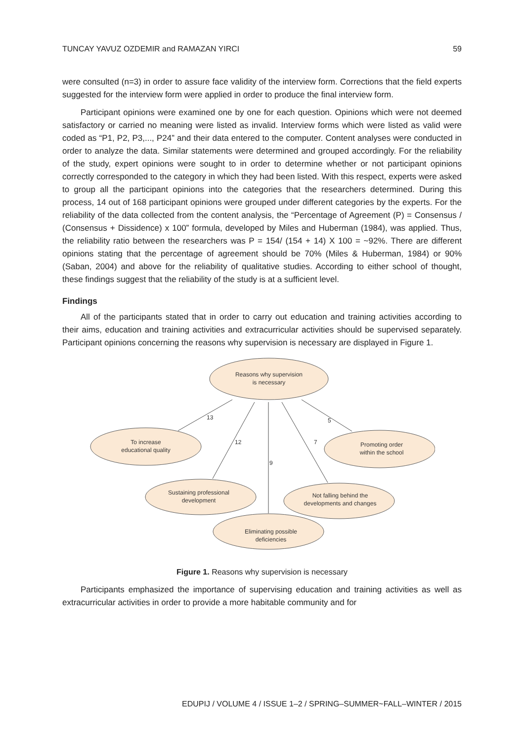TUNCAY YAVUZ OZDEMIR and RAMAZAN YIRCI 59
were consulted (n=3) in order to assure face validity of the interview form. Corrections that the field experts suggested for the interview form were applied in order to produce the final interview form.
Participant opinions were examined one by one for each question. Opinions which were not deemed satisfactory or carried no meaning were listed as invalid. Interview forms which were listed as valid were coded as “P1, P2, P3,..., P24” and their data entered to the computer. Content analyses were conducted in order to analyze the data. Similar statements were determined and grouped accordingly. For the reliability of the study, expert opinions were sought to in order to determine whether or not participant opinions correctly corresponded to the category in which they had been listed. With this respect, experts were asked to group all the participant opinions into the categories that the researchers determined. During this process, 14 out of 168 participant opinions were grouped under different categories by the experts. For the reliability of the data collected from the content analysis, the “Percentage of Agreement (P) = Consensus / (Consensus + Dissidence) x 100” formula, developed by Miles and Huberman (1984), was applied. Thus, the reliability ratio between the researchers was P = 154/ (154 + 14) X 100 = ~92%. There are different opinions stating that the percentage of agreement should be 70% (Miles & Huberman, 1984) or 90% (Saban, 2004) and above for the reliability of qualitative studies. According to either school of thought, these findings suggest that the reliability of the study is at a sufficient level.
Findings
All of the participants stated that in order to carry out education and training activities according to their aims, education and training activities and extracurricular activities should be supervised separately. Participant opinions concerning the reasons why supervision is necessary are displayed in Figure 1.
13
12
9
7
5
Reasons why supervision
is necessary
To increase
educational quality
Promoting order
within the school
Sustaining professional
development
Not falling behind the
developments and changes
Eliminating possible
deficiencies
Figure 1. Reasons why supervision is necessary
Participants emphasized the importance of supervising education and training activities as well as extracurricular activities in order to provide a more habitable community and for
EDUPIJ / VOLUME 4 / ISSUE 1–2 / SPRING–SUMMER~FALL–WINTER / 2015